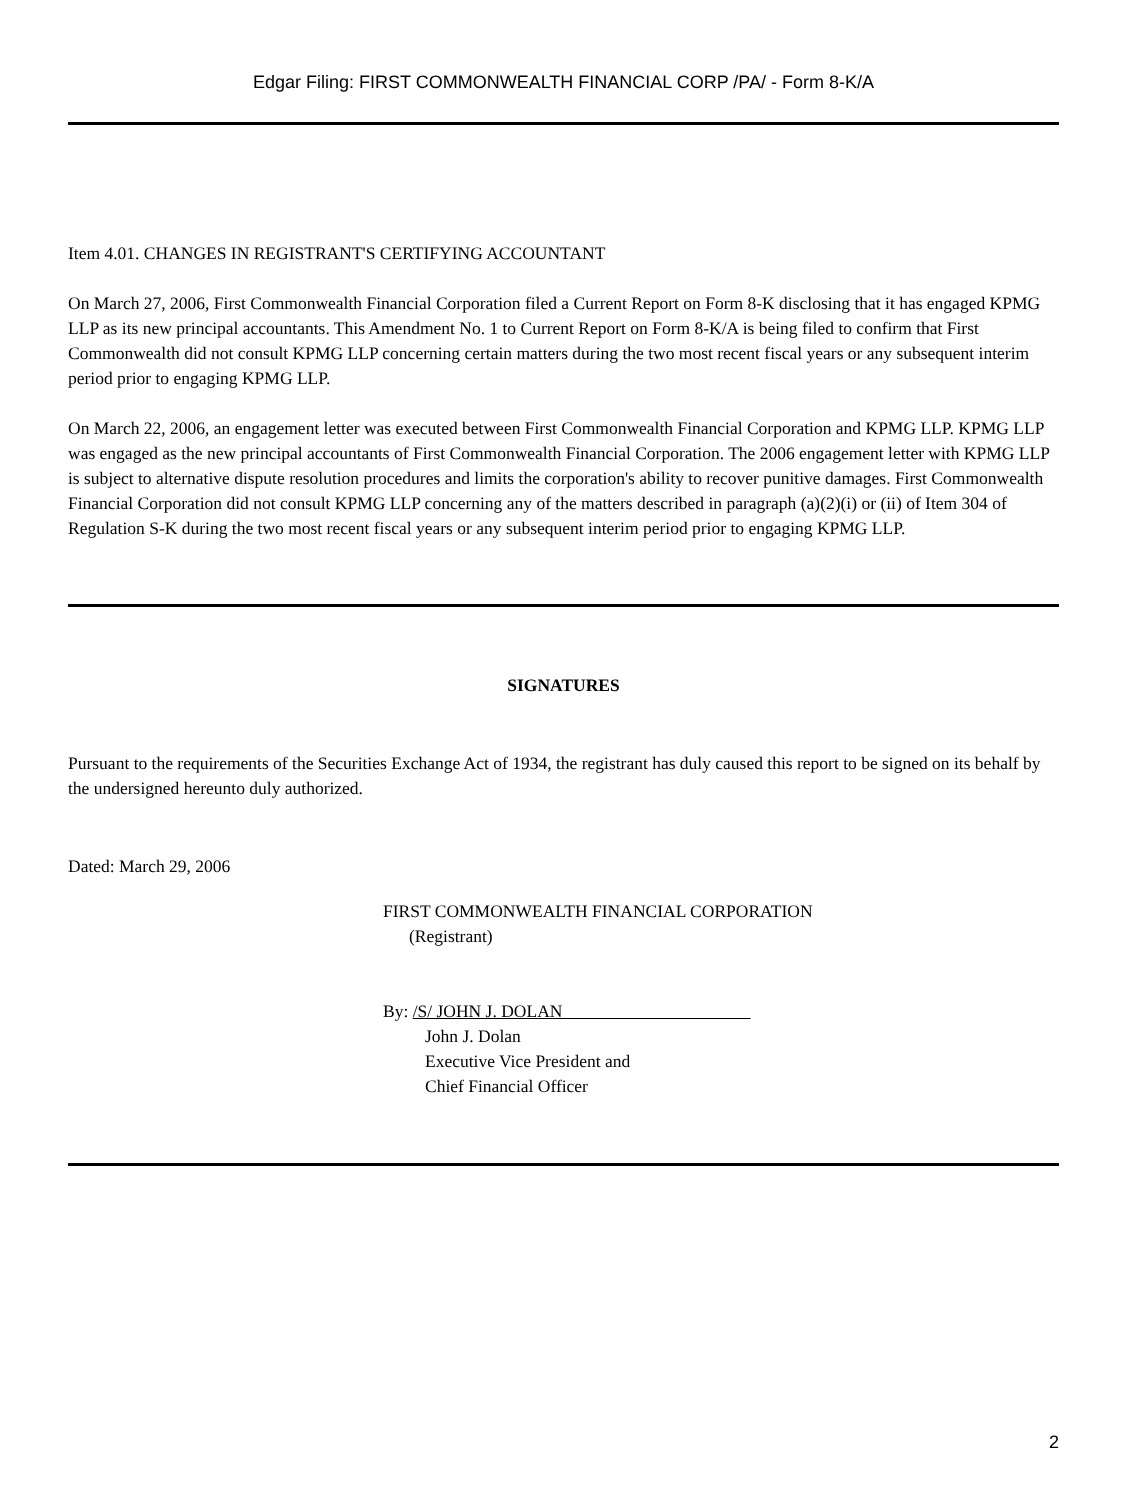Edgar Filing: FIRST COMMONWEALTH FINANCIAL CORP /PA/ - Form 8-K/A
Item 4.01. CHANGES IN REGISTRANT'S CERTIFYING ACCOUNTANT
On March 27, 2006, First Commonwealth Financial Corporation filed a Current Report on Form 8-K disclosing that it has engaged KPMG LLP as its new principal accountants. This Amendment No. 1 to Current Report on Form 8-K/A is being filed to confirm that First Commonwealth did not consult KPMG LLP concerning certain matters during the two most recent fiscal years or any subsequent interim period prior to engaging KPMG LLP.
On March 22, 2006, an engagement letter was executed between First Commonwealth Financial Corporation and KPMG LLP. KPMG LLP was engaged as the new principal accountants of First Commonwealth Financial Corporation. The 2006 engagement letter with KPMG LLP is subject to alternative dispute resolution procedures and limits the corporation's ability to recover punitive damages. First Commonwealth Financial Corporation did not consult KPMG LLP concerning any of the matters described in paragraph (a)(2)(i) or (ii) of Item 304 of Regulation S-K during the two most recent fiscal years or any subsequent interim period prior to engaging KPMG LLP.
SIGNATURES
Pursuant to the requirements of the Securities Exchange Act of 1934, the registrant has duly caused this report to be signed on its behalf by the undersigned hereunto duly authorized.
Dated: March 29, 2006
FIRST COMMONWEALTH FINANCIAL CORPORATION
(Registrant)
By: /S/ JOHN J. DOLAN
John J. Dolan
Executive Vice President and
Chief Financial Officer
2